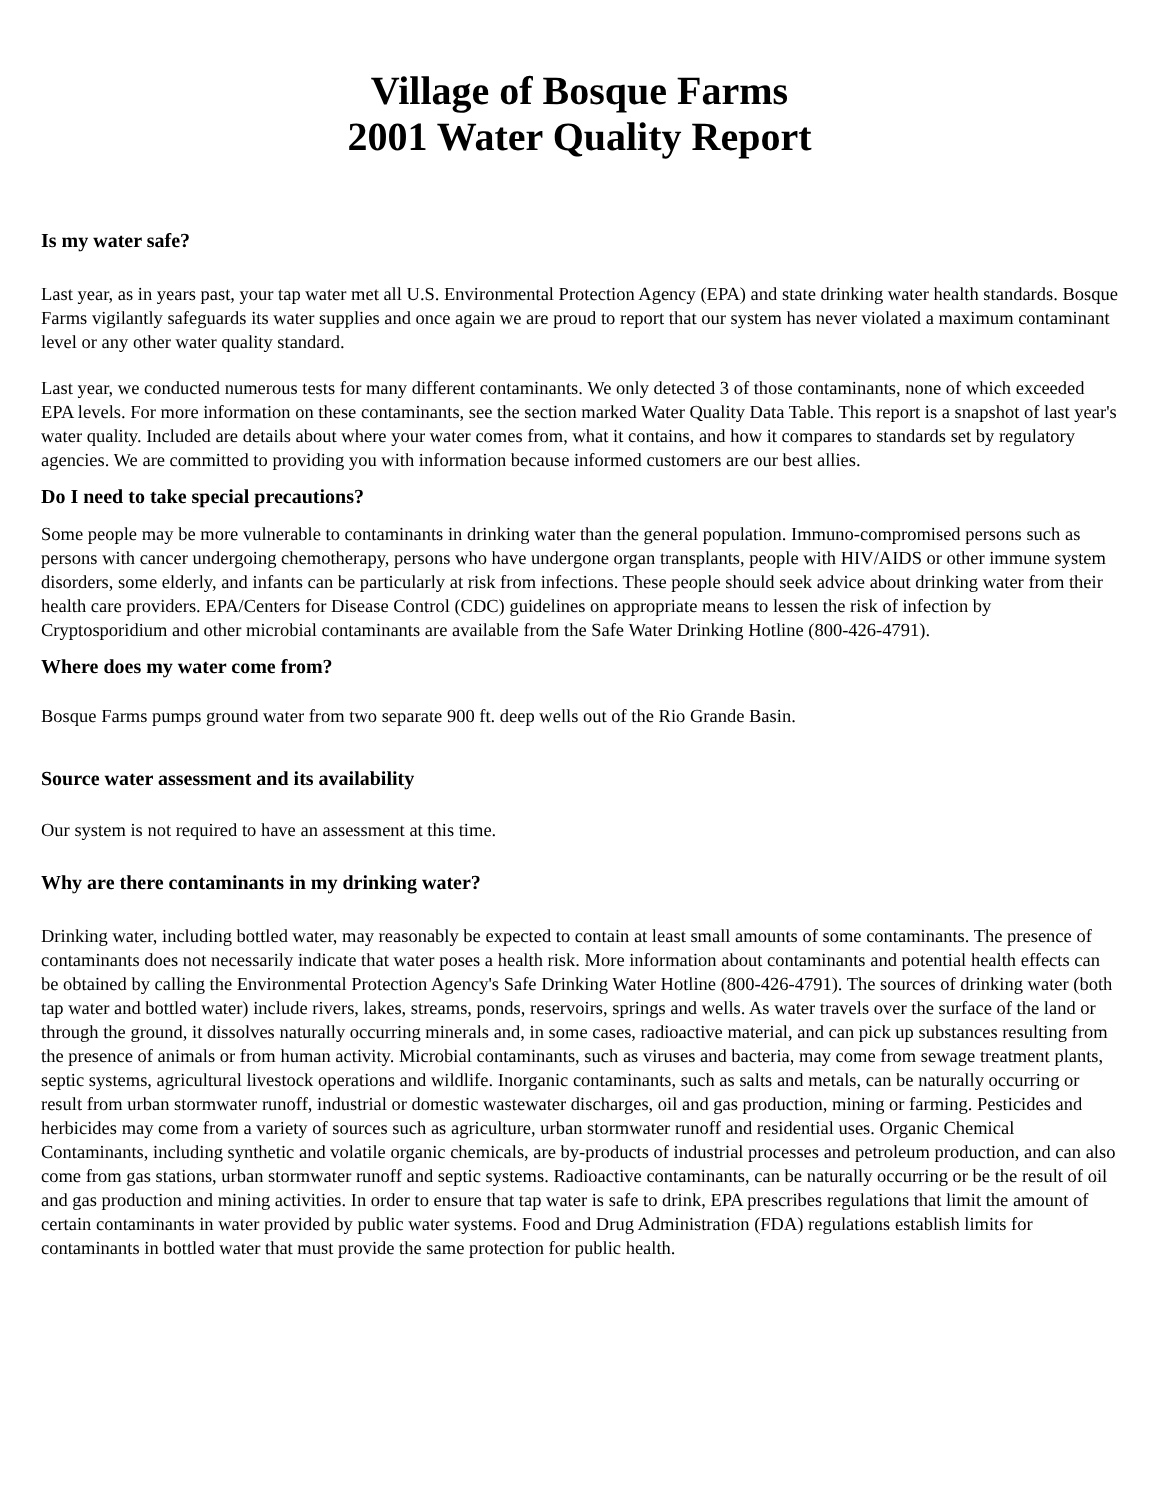Village of Bosque Farms
2001 Water Quality Report
Is my water safe?
Last year, as in years past, your tap water met all U.S. Environmental Protection Agency (EPA) and state drinking water health standards. Bosque Farms vigilantly safeguards its water supplies and once again we are proud to report that our system has never violated a maximum contaminant level or any other water quality standard.
Last year, we conducted numerous tests for many different contaminants. We only detected 3 of those contaminants, none of which exceeded EPA levels. For more information on these contaminants, see the section marked Water Quality Data Table. This report is a snapshot of last year's water quality. Included are details about where your water comes from, what it contains, and how it compares to standards set by regulatory agencies. We are committed to providing you with information because informed customers are our best allies.
Do I need to take special precautions?
Some people may be more vulnerable to contaminants in drinking water than the general population. Immuno-compromised persons such as persons with cancer undergoing chemotherapy, persons who have undergone organ transplants, people with HIV/AIDS or other immune system disorders, some elderly, and infants can be particularly at risk from infections. These people should seek advice about drinking water from their health care providers. EPA/Centers for Disease Control (CDC) guidelines on appropriate means to lessen the risk of infection by Cryptosporidium and other microbial contaminants are available from the Safe Water Drinking Hotline (800-426-4791).
Where does my water come from?
Bosque Farms pumps ground water from two separate 900 ft. deep wells out of the Rio Grande Basin.
Source water assessment and its availability
Our system is not required to have an assessment at this time.
Why are there contaminants in my drinking water?
Drinking water, including bottled water, may reasonably be expected to contain at least small amounts of some contaminants. The presence of contaminants does not necessarily indicate that water poses a health risk. More information about contaminants and potential health effects can be obtained by calling the Environmental Protection Agency's Safe Drinking Water Hotline (800-426-4791). The sources of drinking water (both tap water and bottled water) include rivers, lakes, streams, ponds, reservoirs, springs and wells. As water travels over the surface of the land or through the ground, it dissolves naturally occurring minerals and, in some cases, radioactive material, and can pick up substances resulting from the presence of animals or from human activity. Microbial contaminants, such as viruses and bacteria, may come from sewage treatment plants, septic systems, agricultural livestock operations and wildlife. Inorganic contaminants, such as salts and metals, can be naturally occurring or result from urban stormwater runoff, industrial or domestic wastewater discharges, oil and gas production, mining or farming. Pesticides and herbicides may come from a variety of sources such as agriculture, urban stormwater runoff and residential uses. Organic Chemical Contaminants, including synthetic and volatile organic chemicals, are by-products of industrial processes and petroleum production, and can also come from gas stations, urban stormwater runoff and septic systems. Radioactive contaminants, can be naturally occurring or be the result of oil and gas production and mining activities. In order to ensure that tap water is safe to drink, EPA prescribes regulations that limit the amount of certain contaminants in water provided by public water systems. Food and Drug Administration (FDA) regulations establish limits for contaminants in bottled water that must provide the same protection for public health.